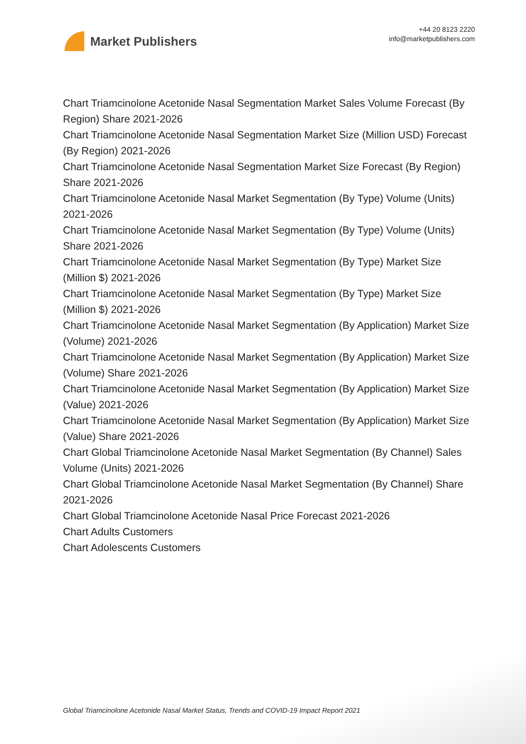Market Publishers
+44 20 8123 2220
info@marketpublishers.com
Chart Triamcinolone Acetonide Nasal Segmentation Market Sales Volume Forecast (By Region) Share 2021-2026
Chart Triamcinolone Acetonide Nasal Segmentation Market Size (Million USD) Forecast (By Region) 2021-2026
Chart Triamcinolone Acetonide Nasal Segmentation Market Size Forecast (By Region) Share 2021-2026
Chart Triamcinolone Acetonide Nasal Market Segmentation (By Type) Volume (Units) 2021-2026
Chart Triamcinolone Acetonide Nasal Market Segmentation (By Type) Volume (Units) Share 2021-2026
Chart Triamcinolone Acetonide Nasal Market Segmentation (By Type) Market Size (Million $) 2021-2026
Chart Triamcinolone Acetonide Nasal Market Segmentation (By Type) Market Size (Million $) 2021-2026
Chart Triamcinolone Acetonide Nasal Market Segmentation (By Application) Market Size (Volume) 2021-2026
Chart Triamcinolone Acetonide Nasal Market Segmentation (By Application) Market Size (Volume) Share 2021-2026
Chart Triamcinolone Acetonide Nasal Market Segmentation (By Application) Market Size (Value) 2021-2026
Chart Triamcinolone Acetonide Nasal Market Segmentation (By Application) Market Size (Value) Share 2021-2026
Chart Global Triamcinolone Acetonide Nasal Market Segmentation (By Channel) Sales Volume (Units) 2021-2026
Chart Global Triamcinolone Acetonide Nasal Market Segmentation (By Channel) Share 2021-2026
Chart Global Triamcinolone Acetonide Nasal Price Forecast 2021-2026
Chart Adults Customers
Chart Adolescents Customers
Global Triamcinolone Acetonide Nasal Market Status, Trends and COVID-19 Impact Report 2021